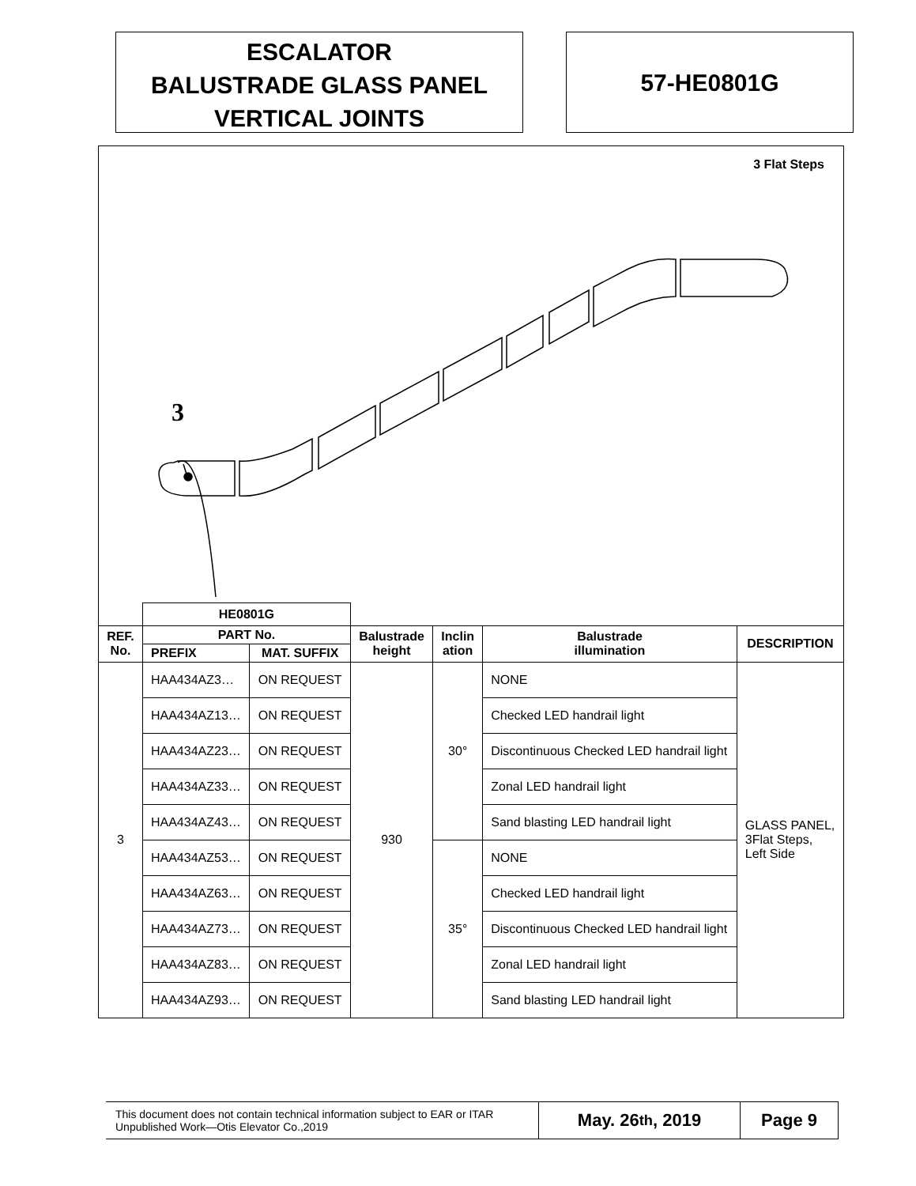ESCALATOR
BALUSTRADE GLASS PANEL
VERTICAL JOINTS
57-HE0801G
3 Flat Steps
3
| | HE0801G | | | | | |
| --- | --- | --- | --- | --- | --- | --- |
| REF. No. | PART No. | | Balustrade height | Inclin ation | Balustrade illumination | DESCRIPTION |
| | PREFIX | MAT. SUFFIX | | | | |
| 3 | HAA434AZ3… | ON REQUEST | 930 | 30° | NONE | GLASS PANEL, 3Flat Steps, Left Side |
| | HAA434AZ13… | ON REQUEST | | | Checked LED handrail light | |
| | HAA434AZ23… | ON REQUEST | | | Discontinuous Checked LED handrail light | |
| | HAA434AZ33… | ON REQUEST | | | Zonal LED handrail light | |
| | HAA434AZ43… | ON REQUEST | | | Sand blasting LED handrail light | |
| | HAA434AZ53… | ON REQUEST | | 35° | NONE | |
| | HAA434AZ63… | ON REQUEST | | | Checked LED handrail light | |
| | HAA434AZ73… | ON REQUEST | | | Discontinuous Checked LED handrail light | |
| | HAA434AZ83… | ON REQUEST | | | Zonal LED handrail light | |
| | HAA434AZ93… | ON REQUEST | | | Sand blasting LED handrail light | |
This document does not contain technical information subject to EAR or ITAR
Unpublished Work—Otis Elevator Co.,2019
May. 26<sup>th</sup>, 2019 Page 9